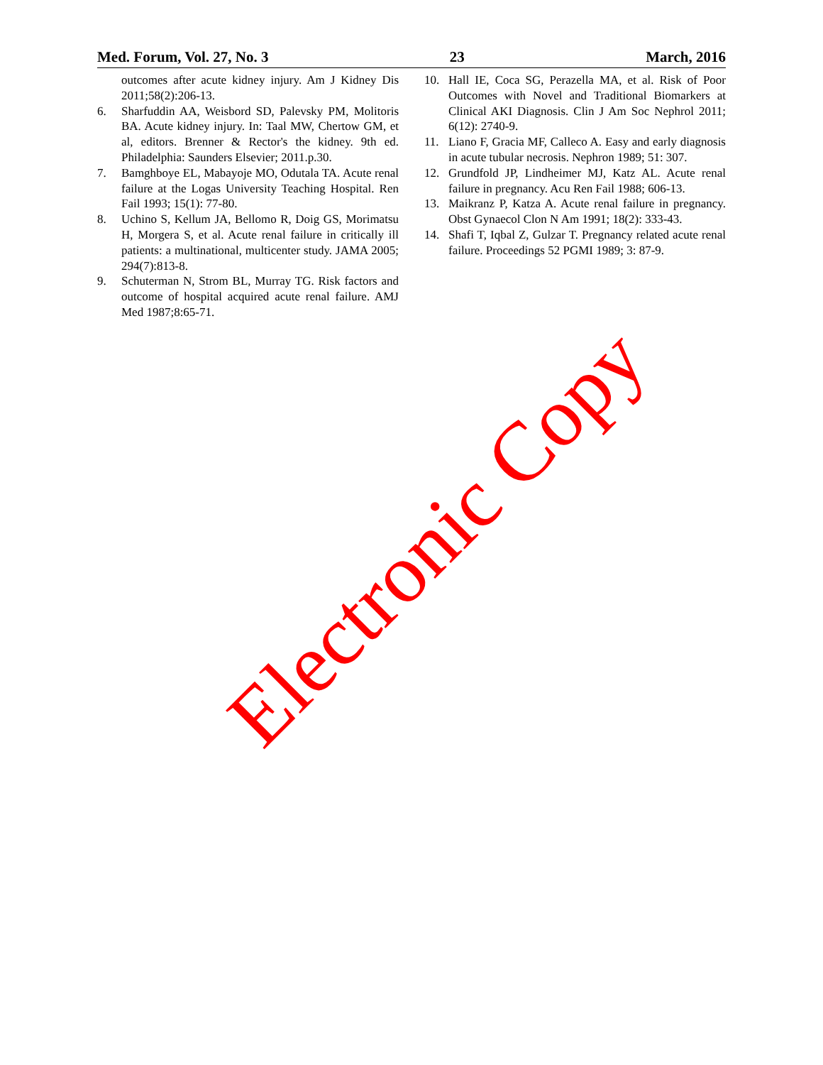Med. Forum, Vol. 27, No. 3 23 March, 2016
outcomes after acute kidney injury. Am J Kidney Dis 2011;58(2):206-13.
6. Sharfuddin AA, Weisbord SD, Palevsky PM, Molitoris BA. Acute kidney injury. In: Taal MW, Chertow GM, et al, editors. Brenner & Rector's the kidney. 9th ed. Philadelphia: Saunders Elsevier; 2011.p.30.
7. Bamghboye EL, Mabayoje MO, Odutala TA. Acute renal failure at the Logas University Teaching Hospital. Ren Fail 1993; 15(1): 77-80.
8. Uchino S, Kellum JA, Bellomo R, Doig GS, Morimatsu H, Morgera S, et al. Acute renal failure in critically ill patients: a multinational, multicenter study. JAMA 2005; 294(7):813-8.
9. Schuterman N, Strom BL, Murray TG. Risk factors and outcome of hospital acquired acute renal failure. AMJ Med 1987;8:65-71.
10. Hall IE, Coca SG, Perazella MA, et al. Risk of Poor Outcomes with Novel and Traditional Biomarkers at Clinical AKI Diagnosis. Clin J Am Soc Nephrol 2011; 6(12): 2740-9.
11. Liano F, Gracia MF, Calleco A. Easy and early diagnosis in acute tubular necrosis. Nephron 1989; 51: 307.
12. Grundfold JP, Lindheimer MJ, Katz AL. Acute renal failure in pregnancy. Acu Ren Fail 1988; 606-13.
13. Maikranz P, Katza A. Acute renal failure in pregnancy. Obst Gynaecol Clon N Am 1991; 18(2): 333-43.
14. Shafi T, Iqbal Z, Gulzar T. Pregnancy related acute renal failure. Proceedings 52 PGMI 1989; 3: 87-9.
Electronic Copy